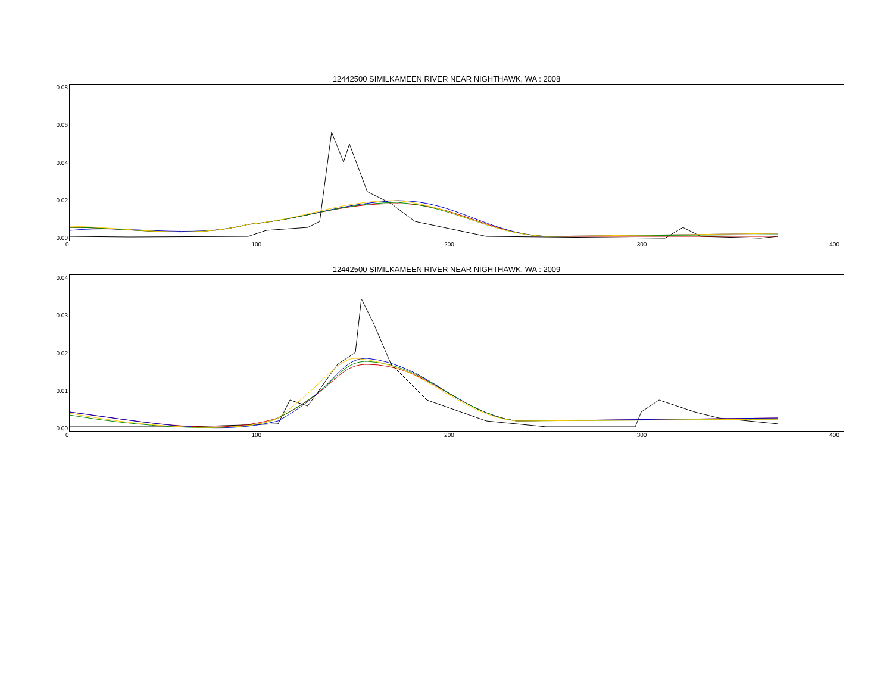12442500 SIMILKAMEEN RIVER NEAR NIGHTHAWK, WA : 2008
0.08
0.06
0.04
0.02
0.00
0 100 200 300 400
12442500 SIMILKAMEEN RIVER NEAR NIGHTHAWK, WA : 2009
0.04
0.03
0.02
0.01
0.00
0 100 200 300 400